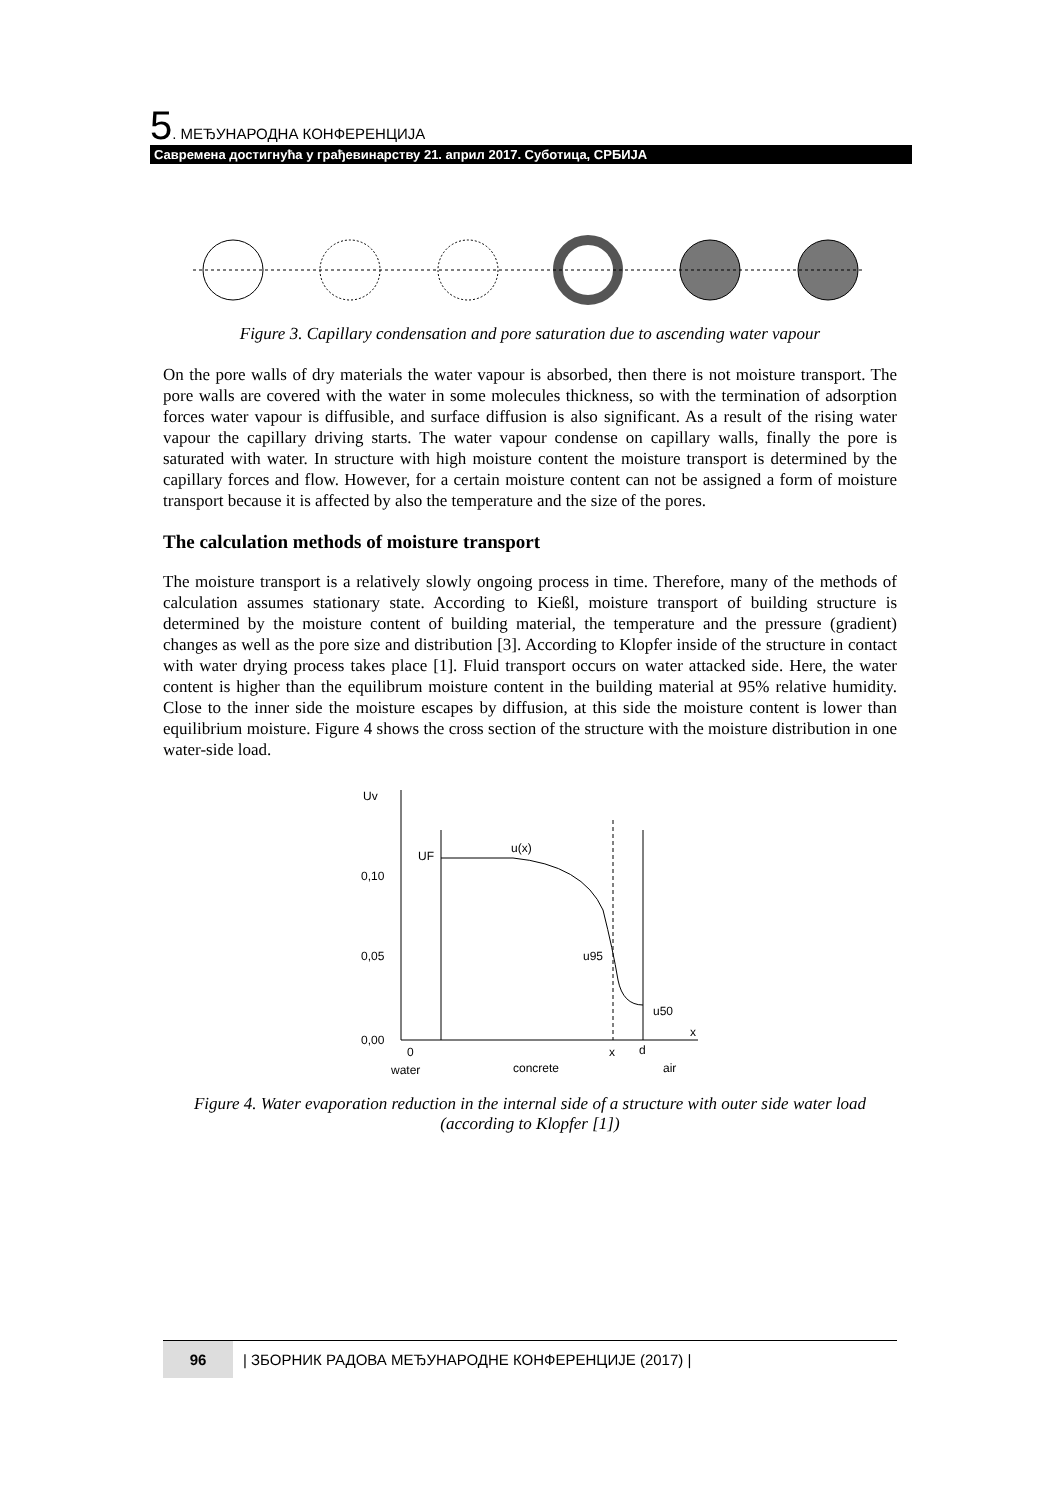5. МЕЂУНАРОДНА КОНФЕРЕНЦИЈА
Савремена достигнућа у грађевинарству 21. април 2017. Суботица, СРБИЈА
Figure 3. Capillary condensation and pore saturation due to ascending water vapour
On the pore walls of dry materials the water vapour is absorbed, then there is not moisture transport. The pore walls are covered with the water in some molecules thickness, so with the termination of adsorption forces water vapour is diffusible, and surface diffusion is also significant. As a result of the rising water vapour the capillary driving starts. The water vapour condense on capillary walls, finally the pore is saturated with water. In structure with high moisture content the moisture transport is determined by the capillary forces and flow. However, for a certain moisture content can not be assigned a form of moisture transport because it is affected by also the temperature and the size of the pores.
The calculation methods of moisture transport
The moisture transport is a relatively slowly ongoing process in time. Therefore, many of the methods of calculation assumes stationary state. According to Kießl, moisture transport of building structure is determined by the moisture content of building material, the temperature and the pressure (gradient) changes as well as the pore size and distribution [3]. According to Klopfer inside of the structure in contact with water drying process takes place [1]. Fluid transport occurs on water attacked side. Here, the water content is higher than the equilibrum moisture content in the building material at 95% relative humidity. Close to the inner side the moisture escapes by diffusion, at this side the moisture content is lower than equilibrium moisture. Figure 4 shows the cross section of the structure with the moisture distribution in one water-side load.
Uv
0,10
0,05
0,00
UF
u(x)
u95
u50
0
x
d
x
water
concrete
air
Figure 4. Water evaporation reduction in the internal side of a structure with outer side water load (according to Klopfer [1])
96 | ЗБОРНИК РАДОВА МЕЂУНАРОДНЕ КОНФЕРЕНЦИЈЕ (2017) |